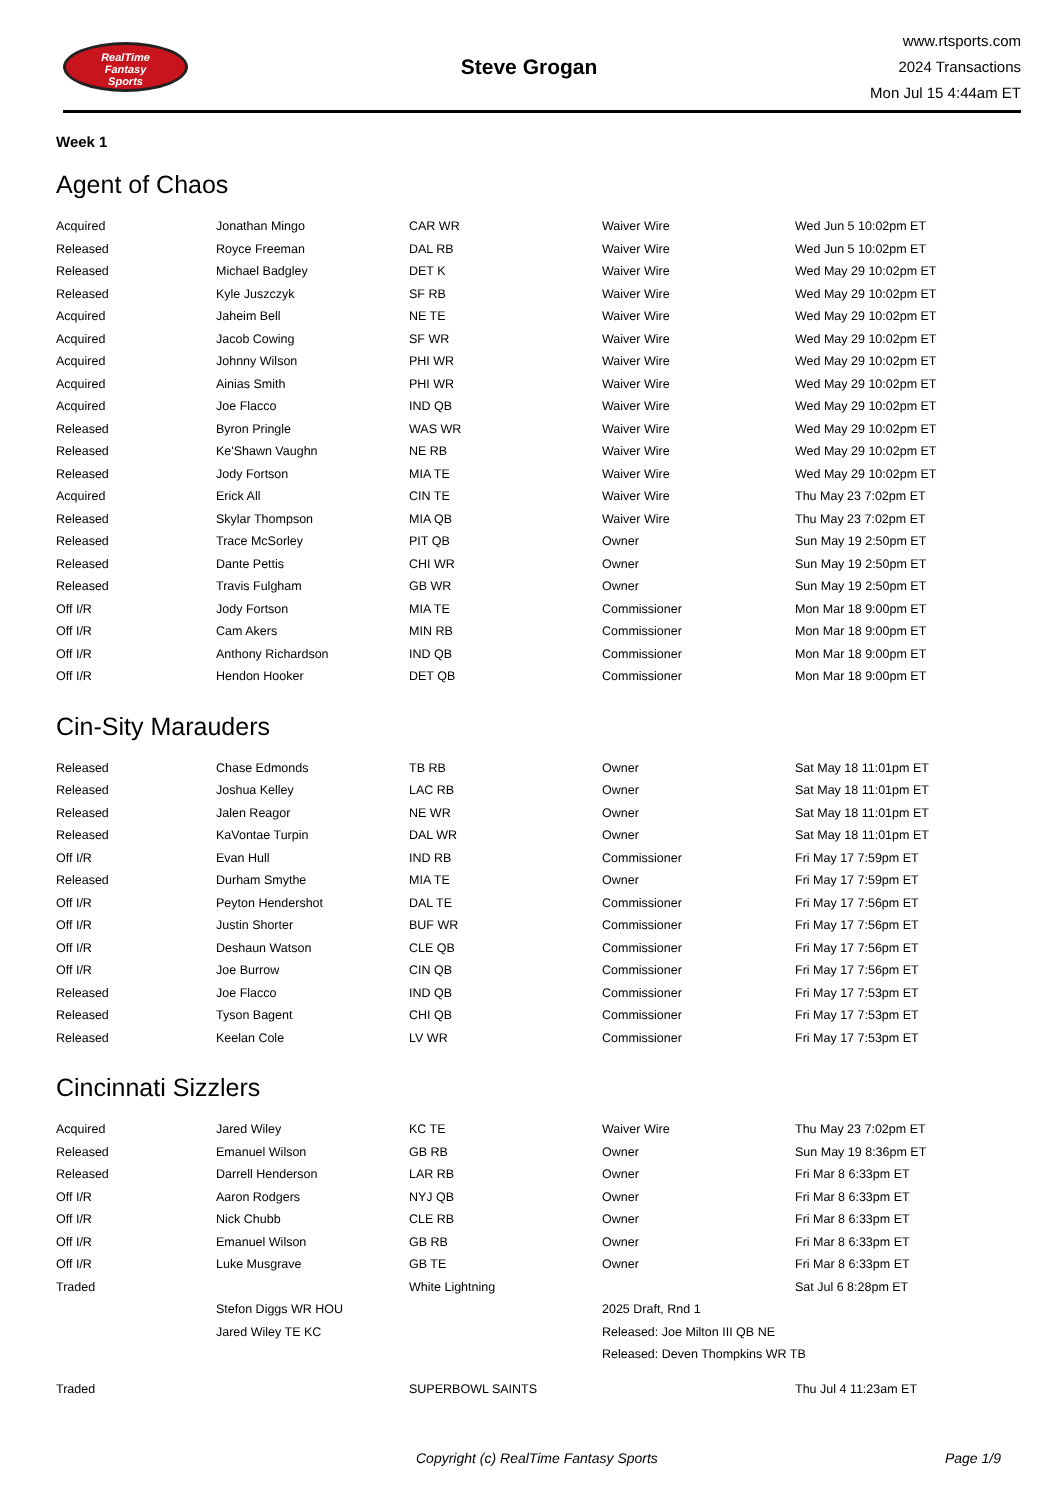RealTime
Fantasy
Sports
Steve Grogan
www.rtsports.com
2024 Transactions
Mon Jul 15 4:44am ET
Week 1
Agent of Chaos
| Acquired | Jonathan Mingo | CAR WR | Waiver Wire | Wed Jun 5 10:02pm ET |
| Released | Royce Freeman | DAL RB | Waiver Wire | Wed Jun 5 10:02pm ET |
| Released | Michael Badgley | DET K | Waiver Wire | Wed May 29 10:02pm ET |
| Released | Kyle Juszczyk | SF RB | Waiver Wire | Wed May 29 10:02pm ET |
| Acquired | Jaheim Bell | NE TE | Waiver Wire | Wed May 29 10:02pm ET |
| Acquired | Jacob Cowing | SF WR | Waiver Wire | Wed May 29 10:02pm ET |
| Acquired | Johnny Wilson | PHI WR | Waiver Wire | Wed May 29 10:02pm ET |
| Acquired | Ainias Smith | PHI WR | Waiver Wire | Wed May 29 10:02pm ET |
| Acquired | Joe Flacco | IND QB | Waiver Wire | Wed May 29 10:02pm ET |
| Released | Byron Pringle | WAS WR | Waiver Wire | Wed May 29 10:02pm ET |
| Released | Ke'Shawn Vaughn | NE RB | Waiver Wire | Wed May 29 10:02pm ET |
| Released | Jody Fortson | MIA TE | Waiver Wire | Wed May 29 10:02pm ET |
| Acquired | Erick All | CIN TE | Waiver Wire | Thu May 23 7:02pm ET |
| Released | Skylar Thompson | MIA QB | Waiver Wire | Thu May 23 7:02pm ET |
| Released | Trace McSorley | PIT QB | Owner | Sun May 19 2:50pm ET |
| Released | Dante Pettis | CHI WR | Owner | Sun May 19 2:50pm ET |
| Released | Travis Fulgham | GB WR | Owner | Sun May 19 2:50pm ET |
| Off I/R | Jody Fortson | MIA TE | Commissioner | Mon Mar 18 9:00pm ET |
| Off I/R | Cam Akers | MIN RB | Commissioner | Mon Mar 18 9:00pm ET |
| Off I/R | Anthony Richardson | IND QB | Commissioner | Mon Mar 18 9:00pm ET |
| Off I/R | Hendon Hooker | DET QB | Commissioner | Mon Mar 18 9:00pm ET |
Cin-Sity Marauders
| Released | Chase Edmonds | TB RB | Owner | Sat May 18 11:01pm ET |
| Released | Joshua Kelley | LAC RB | Owner | Sat May 18 11:01pm ET |
| Released | Jalen Reagor | NE WR | Owner | Sat May 18 11:01pm ET |
| Released | KaVontae Turpin | DAL WR | Owner | Sat May 18 11:01pm ET |
| Off I/R | Evan Hull | IND RB | Commissioner | Fri May 17 7:59pm ET |
| Released | Durham Smythe | MIA TE | Owner | Fri May 17 7:59pm ET |
| Off I/R | Peyton Hendershot | DAL TE | Commissioner | Fri May 17 7:56pm ET |
| Off I/R | Justin Shorter | BUF WR | Commissioner | Fri May 17 7:56pm ET |
| Off I/R | Deshaun Watson | CLE QB | Commissioner | Fri May 17 7:56pm ET |
| Off I/R | Joe Burrow | CIN QB | Commissioner | Fri May 17 7:56pm ET |
| Released | Joe Flacco | IND QB | Commissioner | Fri May 17 7:53pm ET |
| Released | Tyson Bagent | CHI QB | Commissioner | Fri May 17 7:53pm ET |
| Released | Keelan Cole | LV WR | Commissioner | Fri May 17 7:53pm ET |
Cincinnati Sizzlers
| Acquired | Jared Wiley | KC TE | Waiver Wire | Thu May 23 7:02pm ET |
| Released | Emanuel Wilson | GB RB | Owner | Sun May 19 8:36pm ET |
| Released | Darrell Henderson | LAR RB | Owner | Fri Mar 8 6:33pm ET |
| Off I/R | Aaron Rodgers | NYJ QB | Owner | Fri Mar 8 6:33pm ET |
| Off I/R | Nick Chubb | CLE RB | Owner | Fri Mar 8 6:33pm ET |
| Off I/R | Emanuel Wilson | GB RB | Owner | Fri Mar 8 6:33pm ET |
| Off I/R | Luke Musgrave | GB TE | Owner | Fri Mar 8 6:33pm ET |
| Traded | | White Lightning | | Sat Jul 6 8:28pm ET |
| | Stefon Diggs WR HOU | | 2025 Draft, Rnd 1 | |
| | Jared Wiley TE KC | | Released: Joe Milton III QB NE | |
| | | | Released: Deven Thompkins WR TB | |
| Traded | | SUPERBOWL SAINTS | | Thu Jul 4 11:23am ET |
Copyright (c) RealTime Fantasy Sports Page 1/9